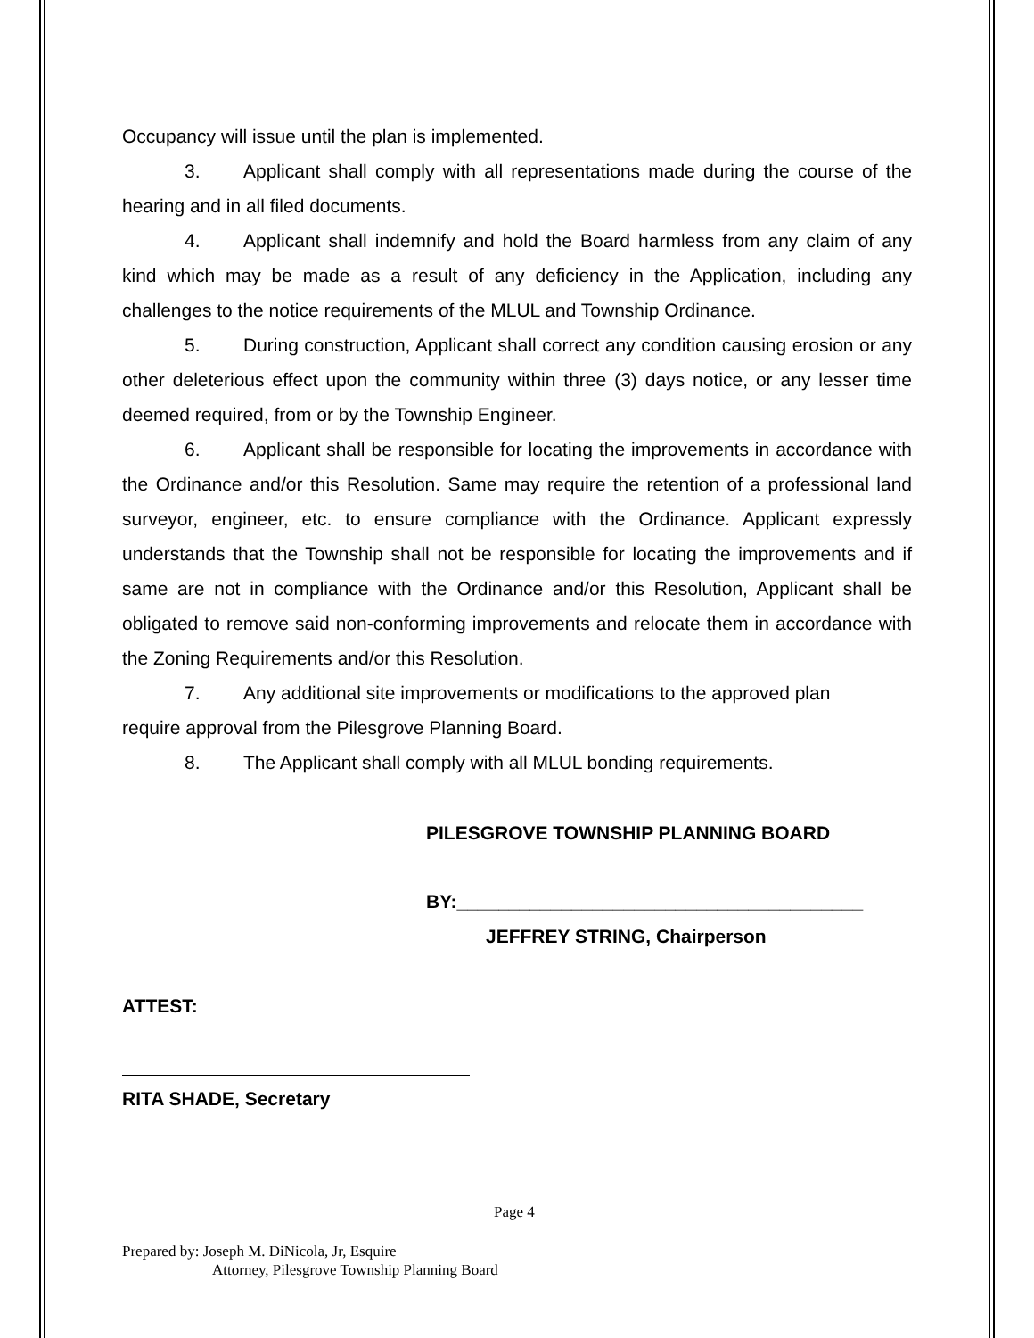Occupancy will issue until the plan is implemented.
3. Applicant shall comply with all representations made during the course of the hearing and in all filed documents.
4. Applicant shall indemnify and hold the Board harmless from any claim of any kind which may be made as a result of any deficiency in the Application, including any challenges to the notice requirements of the MLUL and Township Ordinance.
5. During construction, Applicant shall correct any condition causing erosion or any other deleterious effect upon the community within three (3) days notice, or any lesser time deemed required, from or by the Township Engineer.
6. Applicant shall be responsible for locating the improvements in accordance with the Ordinance and/or this Resolution. Same may require the retention of a professional land surveyor, engineer, etc. to ensure compliance with the Ordinance. Applicant expressly understands that the Township shall not be responsible for locating the improvements and if same are not in compliance with the Ordinance and/or this Resolution, Applicant shall be obligated to remove said non-conforming improvements and relocate them in accordance with the Zoning Requirements and/or this Resolution.
7. Any additional site improvements or modifications to the approved plan
require approval from the Pilesgrove Planning Board.
8. The Applicant shall comply with all MLUL bonding requirements.
PILESGROVE TOWNSHIP PLANNING BOARD
BY:_______________________________________
JEFFREY STRING, Chairperson
ATTEST:
RITA SHADE, Secretary
Page 4
Prepared by: Joseph M. DiNicola, Jr, Esquire
Attorney, Pilesgrove Township Planning Board